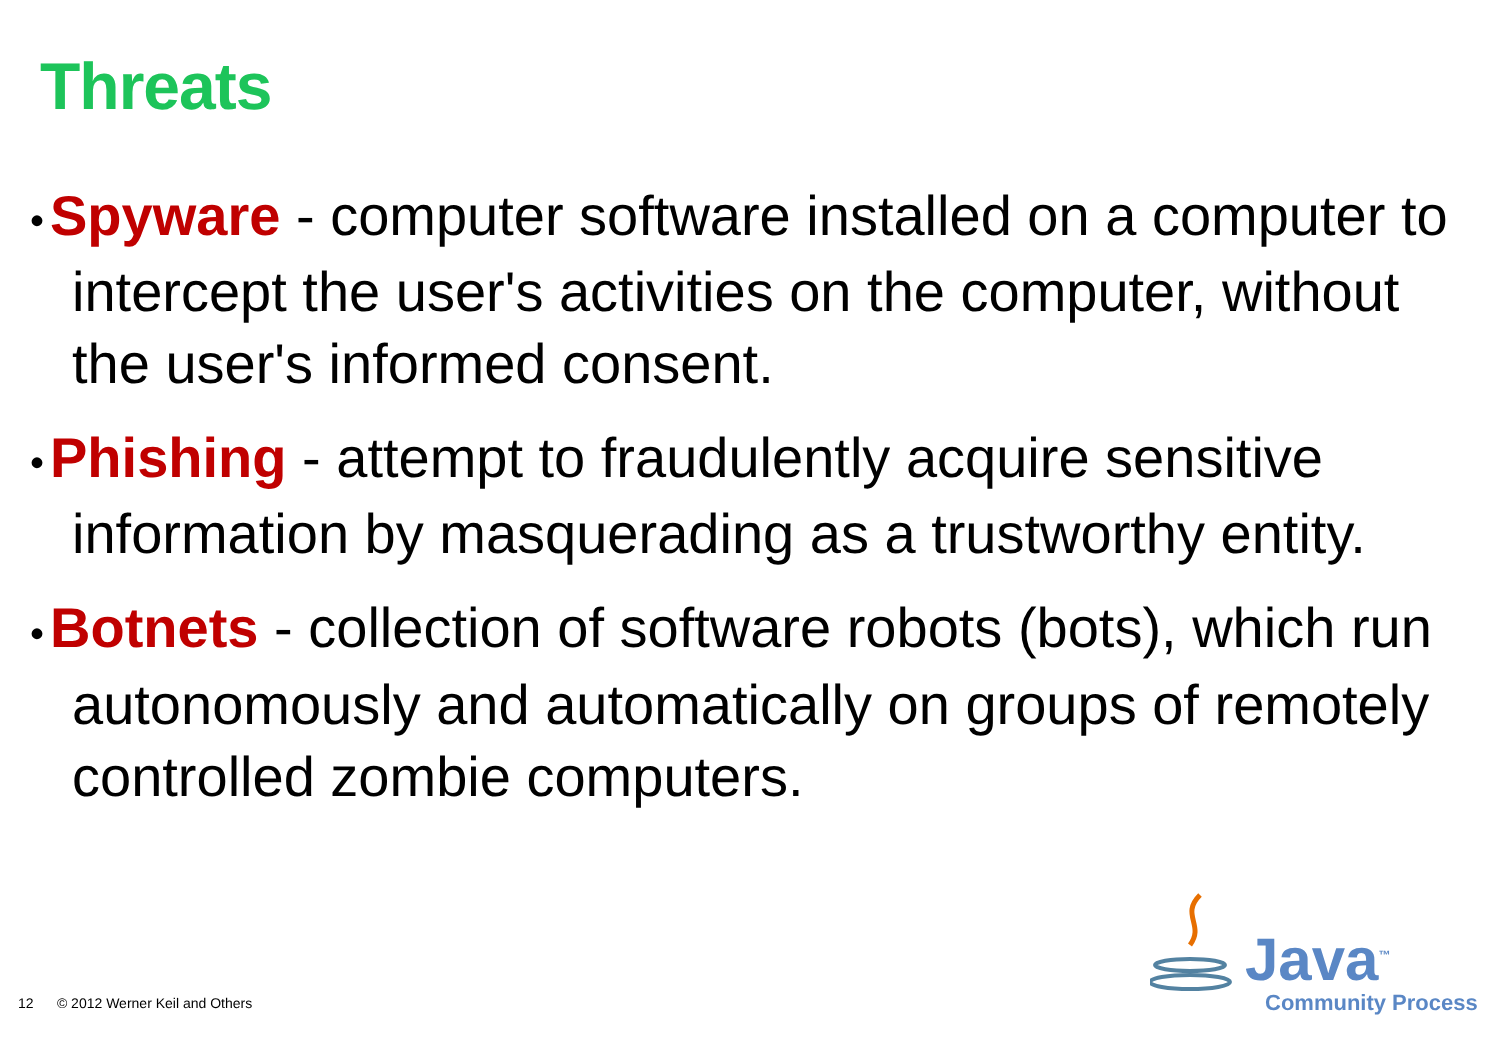Threats
• Spyware - computer software installed on a computer to intercept the user's activities on the computer, without the user's informed consent.
• Phishing - attempt to fraudulently acquire sensitive information by masquerading as a trustworthy entity.
• Botnets - collection of software robots (bots), which run autonomously and automatically on groups of remotely controlled zombie computers.
12 © 2012 Werner Keil and Others
Java<sup>™</sup>
Community Process